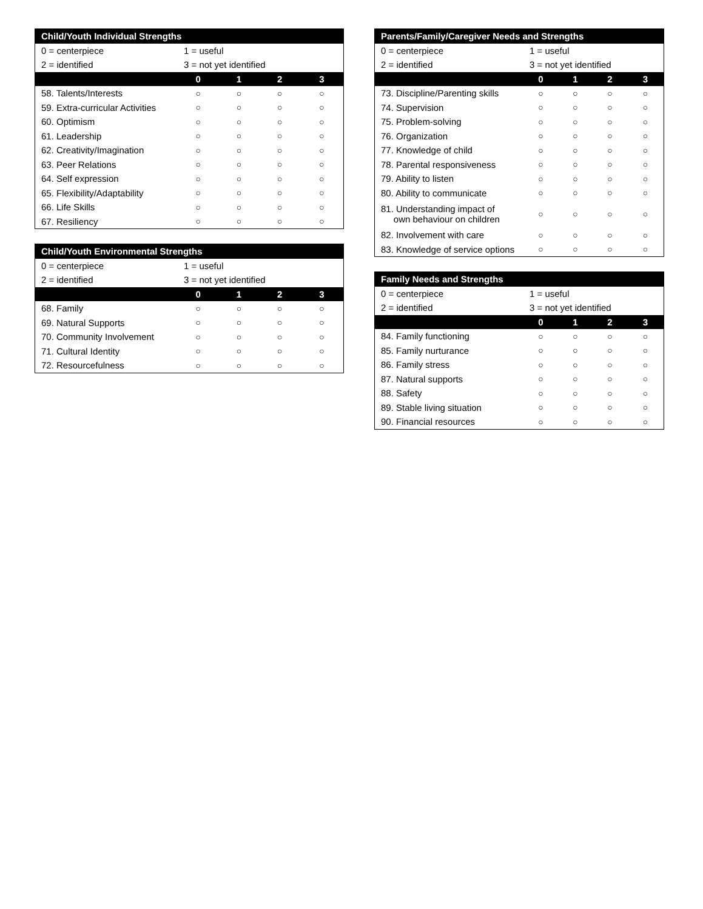| Child/Youth Individual Strengths | | | | |
| --- | --- | --- | --- | --- |
| 0 = centerpiece | 1 = useful | | | |
| 2 = identified | 3 = not yet identified | | | |
| | 0 | 1 | 2 | 3 |
| 58. Talents/Interests | ○ | ○ | ○ | ○ |
| 59. Extra-curricular Activities | ○ | ○ | ○ | ○ |
| 60. Optimism | ○ | ○ | ○ | ○ |
| 61. Leadership | ○ | ○ | ○ | ○ |
| 62. Creativity/Imagination | ○ | ○ | ○ | ○ |
| 63. Peer Relations | ○ | ○ | ○ | ○ |
| 64. Self expression | ○ | ○ | ○ | ○ |
| 65. Flexibility/Adaptability | ○ | ○ | ○ | ○ |
| 66. Life Skills | ○ | ○ | ○ | ○ |
| 67. Resiliency | ○ | ○ | ○ | ○ |
| Child/Youth Environmental Strengths | | | | |
| --- | --- | --- | --- | --- |
| 0 = centerpiece | 1 = useful | | | |
| 2 = identified | 3 = not yet identified | | | |
| | 0 | 1 | 2 | 3 |
| 68. Family | ○ | ○ | ○ | ○ |
| 69. Natural Supports | ○ | ○ | ○ | ○ |
| 70. Community Involvement | ○ | ○ | ○ | ○ |
| 71. Cultural Identity | ○ | ○ | ○ | ○ |
| 72. Resourcefulness | ○ | ○ | ○ | ○ |
| Parents/Family/Caregiver Needs and Strengths | | | | |
| --- | --- | --- | --- | --- |
| 0 = centerpiece | 1 = useful | | | |
| 2 = identified | 3 = not yet identified | | | |
| | 0 | 1 | 2 | 3 |
| 73. Discipline/Parenting skills | ○ | ○ | ○ | ○ |
| 74. Supervision | ○ | ○ | ○ | ○ |
| 75. Problem-solving | ○ | ○ | ○ | ○ |
| 76. Organization | ○ | ○ | ○ | ○ |
| 77. Knowledge of child | ○ | ○ | ○ | ○ |
| 78. Parental responsiveness | ○ | ○ | ○ | ○ |
| 79. Ability to listen | ○ | ○ | ○ | ○ |
| 80. Ability to communicate | ○ | ○ | ○ | ○ |
| 81. Understanding impact of own behaviour on children | ○ | ○ | ○ | ○ |
| 82. Involvement with care | ○ | ○ | ○ | ○ |
| 83. Knowledge of service options | ○ | ○ | ○ | ○ |
| Family Needs and Strengths | | | | |
| --- | --- | --- | --- | --- |
| 0 = centerpiece | 1 = useful | | | |
| 2 = identified | 3 = not yet identified | | | |
| | 0 | 1 | 2 | 3 |
| 84. Family functioning | ○ | ○ | ○ | ○ |
| 85. Family nurturance | ○ | ○ | ○ | ○ |
| 86. Family stress | ○ | ○ | ○ | ○ |
| 87. Natural supports | ○ | ○ | ○ | ○ |
| 88. Safety | ○ | ○ | ○ | ○ |
| 89. Stable living situation | ○ | ○ | ○ | ○ |
| 90. Financial resources | ○ | ○ | ○ | ○ |